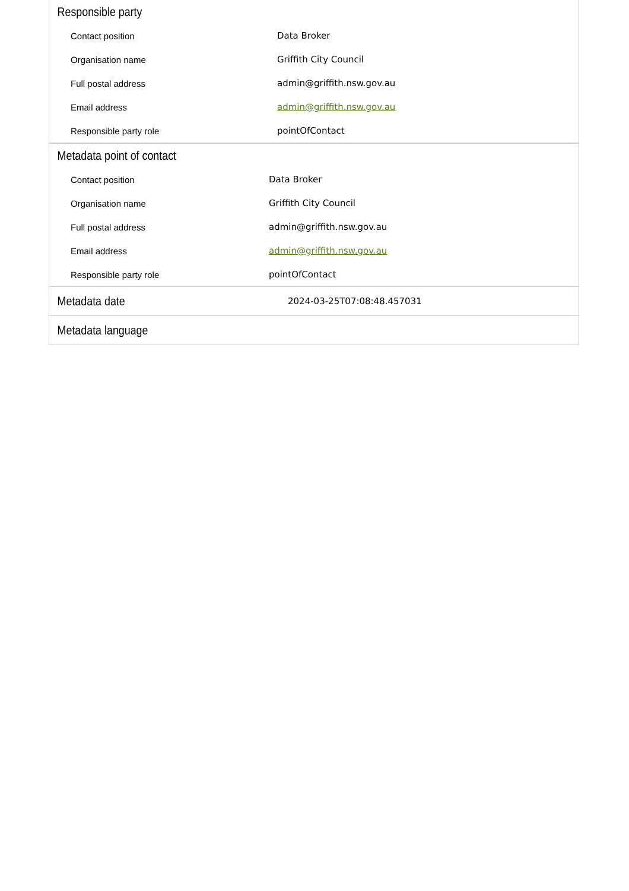Responsible party
| Contact position | Data Broker |
| Organisation name | Griffith City Council |
| Full postal address | admin@griffith.nsw.gov.au |
| Email address | admin@griffith.nsw.gov.au |
| Responsible party role | pointOfContact |
Metadata point of contact
| Contact position | Data Broker |
| Organisation name | Griffith City Council |
| Full postal address | admin@griffith.nsw.gov.au |
| Email address | admin@griffith.nsw.gov.au |
| Responsible party role | pointOfContact |
Metadata date
2024-03-25T07:08:48.457031
Metadata language